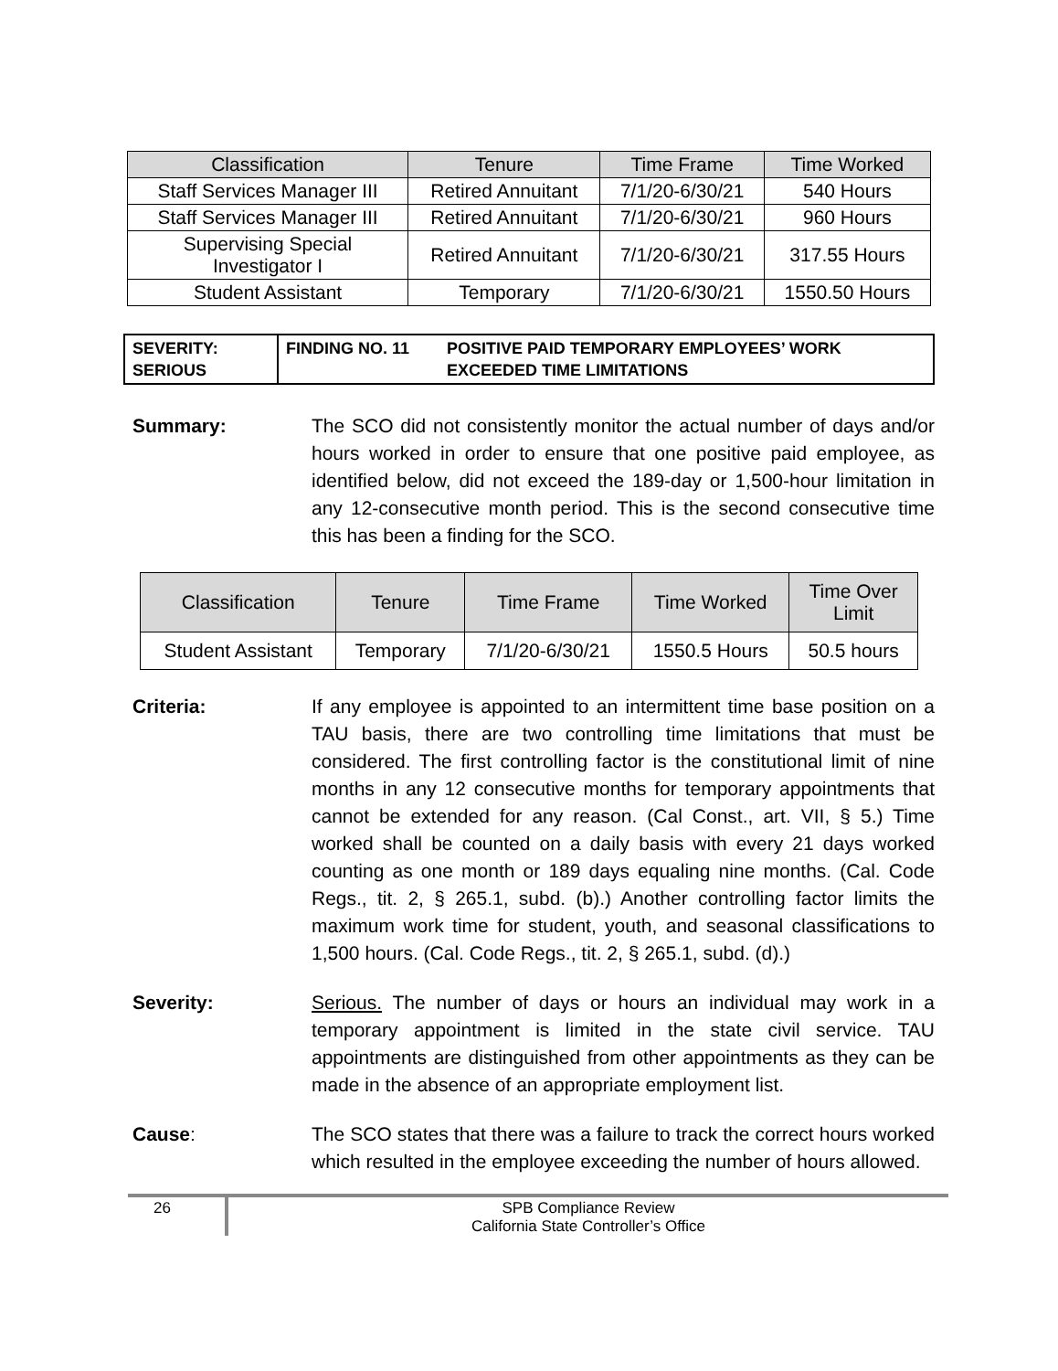| Classification | Tenure | Time Frame | Time Worked |
| --- | --- | --- | --- |
| Staff Services Manager III | Retired Annuitant | 7/1/20-6/30/21 | 540 Hours |
| Staff Services Manager III | Retired Annuitant | 7/1/20-6/30/21 | 960 Hours |
| Supervising Special Investigator I | Retired Annuitant | 7/1/20-6/30/21 | 317.55 Hours |
| Student Assistant | Temporary | 7/1/20-6/30/21 | 1550.50 Hours |
| SEVERITY: SERIOUS | FINDING NO. 11 | POSITIVE PAID TEMPORARY EMPLOYEES’ WORK EXCEEDED TIME LIMITATIONS |
Summary: The SCO did not consistently monitor the actual number of days and/or hours worked in order to ensure that one positive paid employee, as identified below, did not exceed the 189-day or 1,500-hour limitation in any 12-consecutive month period. This is the second consecutive time this has been a finding for the SCO.
| Classification | Tenure | Time Frame | Time Worked | Time Over Limit |
| --- | --- | --- | --- | --- |
| Student Assistant | Temporary | 7/1/20-6/30/21 | 1550.5 Hours | 50.5 hours |
Criteria: If any employee is appointed to an intermittent time base position on a TAU basis, there are two controlling time limitations that must be considered. The first controlling factor is the constitutional limit of nine months in any 12 consecutive months for temporary appointments that cannot be extended for any reason. (Cal Const., art. VII, § 5.) Time worked shall be counted on a daily basis with every 21 days worked counting as one month or 189 days equaling nine months. (Cal. Code Regs., tit. 2, § 265.1, subd. (b).) Another controlling factor limits the maximum work time for student, youth, and seasonal classifications to 1,500 hours. (Cal. Code Regs., tit. 2, § 265.1, subd. (d).)
Severity: Serious. The number of days or hours an individual may work in a temporary appointment is limited in the state civil service. TAU appointments are distinguished from other appointments as they can be made in the absence of an appropriate employment list.
Cause: The SCO states that there was a failure to track the correct hours worked which resulted in the employee exceeding the number of hours allowed.
26 SPB Compliance Review
California State Controller’s Office